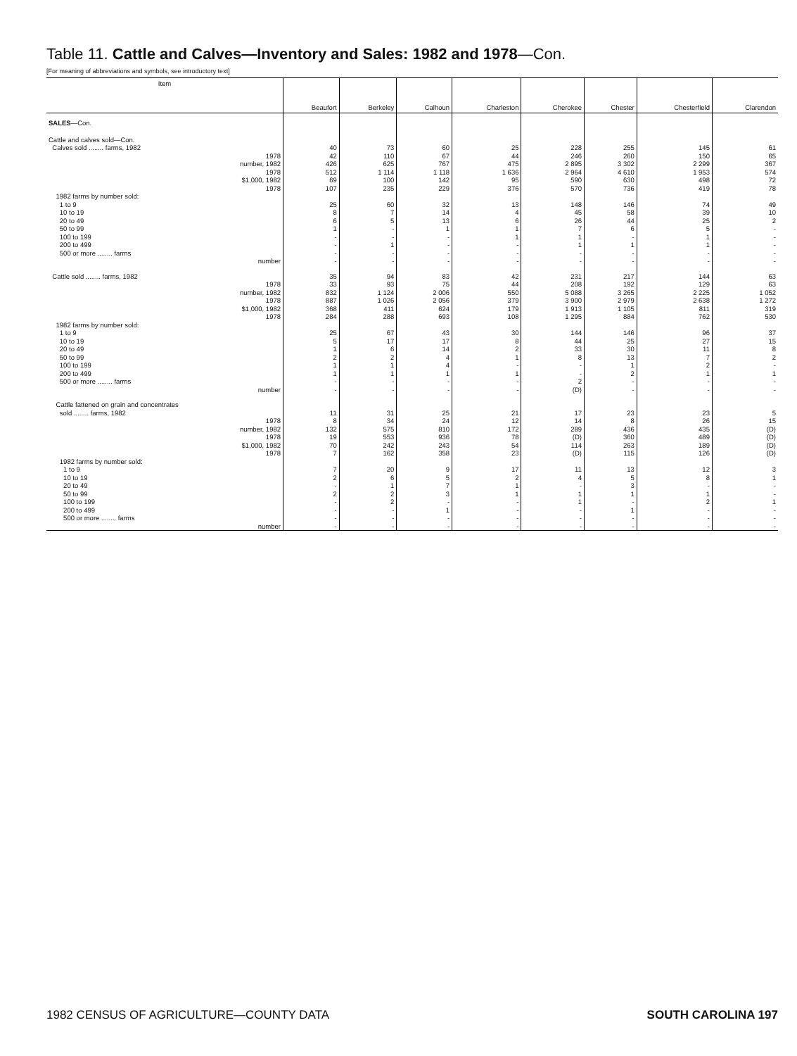Table 11. Cattle and Calves—Inventory and Sales: 1982 and 1978—Con.
[For meaning of abbreviations and symbols, see introductory text]
| Item | Beaufort | Berkeley | Calhoun | Charleston | Cherokee | Chester | Chesterfield | Clarendon |
| --- | --- | --- | --- | --- | --- | --- | --- | --- |
| SALES —Con. | | | | | | | | |
| Cattle and calves sold—Con. | | | | | | | | |
| Calves sold ........ farms, 1982 | 40 | 73 | 60 | 25 | 228 | 255 | 145 | 61 |
| 1978 | 42 | 110 | 67 | 44 | 246 | 260 | 150 | 65 |
| number, 1982 | 426 | 625 | 767 | 475 | 2 895 | 3 302 | 2 299 | 367 |
| 1978 | 512 | 1 114 | 1 118 | 1 636 | 2 964 | 4 610 | 1 953 | 574 |
| $1,000, 1982 | 69 | 100 | 142 | 95 | 590 | 630 | 498 | 72 |
| 1978 | 107 | 235 | 229 | 376 | 570 | 736 | 419 | 78 |
| 1982 farms by number sold: | | | | | | | | |
| 1 to 9 | 25 | 60 | 32 | 13 | 148 | 146 | 74 | 49 |
| 10 to 19 | 8 | 7 | 14 | 4 | 45 | 58 | 39 | 10 |
| 20 to 49 | 6 | 5 | 13 | 6 | 26 | 44 | 25 | 2 |
| 50 to 99 | 1 | - | 1 | 1 | 7 | 6 | 5 | - |
| 100 to 199 | - | - | - | 1 | 1 | - | 1 | - |
| 200 to 499 | - | 1 | - | - | 1 | 1 | 1 | - |
| 500 or more ........ farms | - | - | - | - | - | - | - | - |
| number | - | - | - | - | - | - | - | - |
| Cattle sold ........ farms, 1982 | 35 | 94 | 83 | 42 | 231 | 217 | 144 | 63 |
| 1978 | 33 | 93 | 75 | 44 | 208 | 192 | 129 | 63 |
| number, 1982 | 832 | 1 124 | 2 006 | 550 | 5 088 | 3 265 | 2 225 | 1 052 |
| 1978 | 887 | 1 026 | 2 056 | 379 | 3 900 | 2 979 | 2 638 | 1 272 |
| $1,000, 1982 | 368 | 411 | 624 | 179 | 1 913 | 1 105 | 811 | 319 |
| 1978 | 284 | 288 | 693 | 108 | 1 295 | 884 | 762 | 530 |
| 1982 farms by number sold: | | | | | | | | |
| 1 to 9 | 25 | 67 | 43 | 30 | 144 | 146 | 96 | 37 |
| 10 to 19 | 5 | 17 | 17 | 8 | 44 | 25 | 27 | 15 |
| 20 to 49 | 1 | 6 | 14 | 2 | 33 | 30 | 11 | 8 |
| 50 to 99 | 2 | 2 | 4 | 1 | 8 | 13 | 7 | 2 |
| 100 to 199 | 1 | 1 | 4 | - | - | 1 | 2 | - |
| 200 to 499 | 1 | 1 | 1 | 1 | - | 2 | 1 | 1 |
| 500 or more ........ farms | - | - | - | - | 2 | - | - | - |
| number | - | - | - | - | (D) | - | - | - |
| Cattle fattened on grain and concentrates | | | | | | | | |
| sold ........ farms, 1982 | 11 | 31 | 25 | 21 | 17 | 23 | 23 | 5 |
| 1978 | 8 | 34 | 24 | 12 | 14 | 8 | 26 | 15 |
| number, 1982 | 132 | 575 | 810 | 172 | 289 | 436 | 435 | (D) |
| 1978 | 19 | 553 | 936 | 78 | (D) | 360 | 489 | (D) |
| $1,000, 1982 | 70 | 242 | 243 | 54 | 114 | 263 | 189 | (D) |
| 1978 | 7 | 162 | 358 | 23 | (D) | 115 | 126 | (D) |
| 1982 farms by number sold: | | | | | | | | |
| 1 to 9 | 7 | 20 | 9 | 17 | 11 | 13 | 12 | 3 |
| 10 to 19 | 2 | 6 | 5 | 2 | 4 | 5 | 8 | 1 |
| 20 to 49 | - | 1 | 7 | 1 | - | 3 | - | - |
| 50 to 99 | 2 | 2 | 3 | 1 | 1 | 1 | 1 | - |
| 100 to 199 | - | 2 | - | - | 1 | - | 2 | 1 |
| 200 to 499 | - | - | 1 | - | - | 1 | - | - |
| 500 or more ........ farms | - | - | - | - | - | - | - | - |
| number | - | - | - | - | - | - | - | - |
1982 CENSUS OF AGRICULTURE—COUNTY DATA SOUTH CAROLINA 197